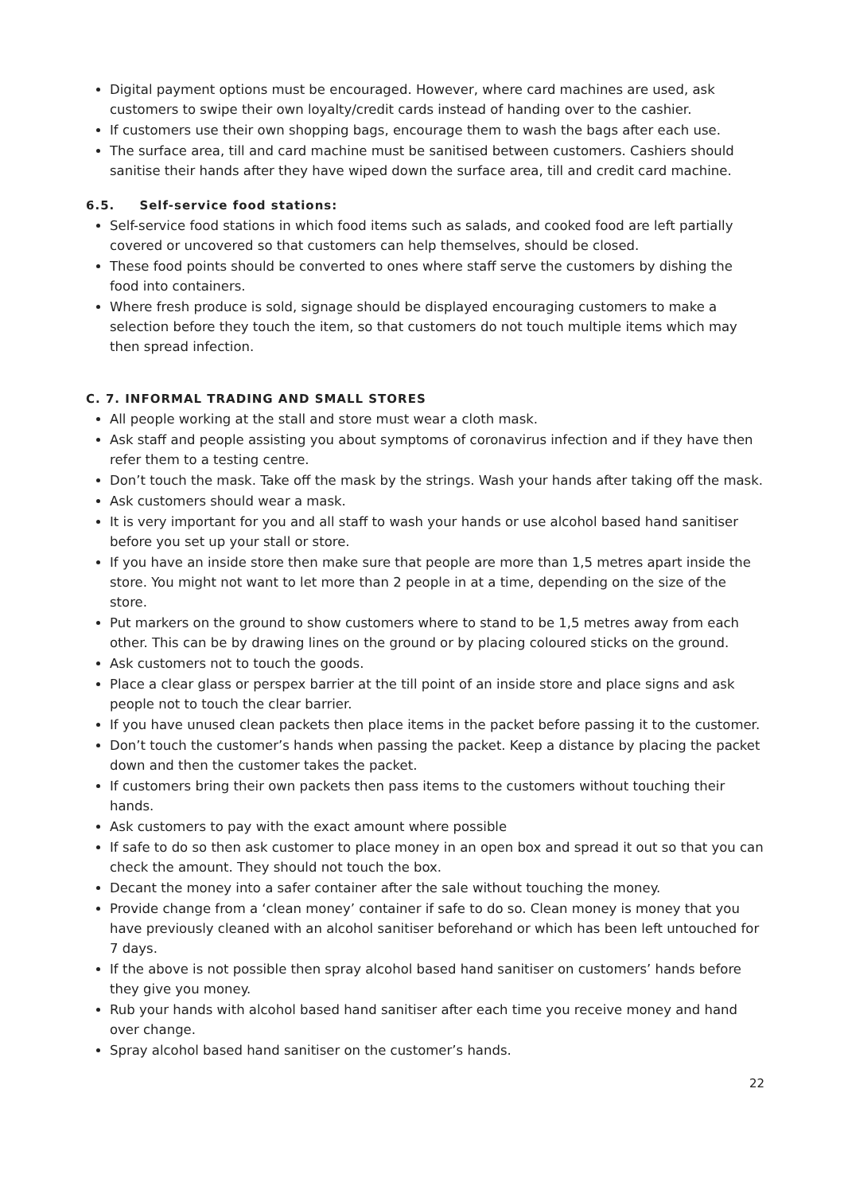Digital payment options must be encouraged. However, where card machines are used, ask customers to swipe their own loyalty/credit cards instead of handing over to the cashier.
If customers use their own shopping bags, encourage them to wash the bags after each use.
The surface area, till and card machine must be sanitised between customers. Cashiers should sanitise their hands after they have wiped down the surface area, till and credit card machine.
6.5. Self-service food stations:
Self-service food stations in which food items such as salads, and cooked food are left partially covered or uncovered so that customers can help themselves, should be closed.
These food points should be converted to ones where staff serve the customers by dishing the food into containers.
Where fresh produce is sold, signage should be displayed encouraging customers to make a selection before they touch the item, so that customers do not touch multiple items which may then spread infection.
C. 7. INFORMAL TRADING AND SMALL STORES
All people working at the stall and store must wear a cloth mask.
Ask staff and people assisting you about symptoms of coronavirus infection and if they have then refer them to a testing centre.
Don’t touch the mask. Take off the mask by the strings. Wash your hands after taking off the mask.
Ask customers should wear a mask.
It is very important for you and all staff to wash your hands or use alcohol based hand sanitiser before you set up your stall or store.
If you have an inside store then make sure that people are more than 1,5 metres apart inside the store. You might not want to let more than 2 people in at a time, depending on the size of the store.
Put markers on the ground to show customers where to stand to be 1,5 metres away from each other. This can be by drawing lines on the ground or by placing coloured sticks on the ground.
Ask customers not to touch the goods.
Place a clear glass or perspex barrier at the till point of an inside store and place signs and ask people not to touch the clear barrier.
If you have unused clean packets then place items in the packet before passing it to the customer.
Don’t touch the customer’s hands when passing the packet. Keep a distance by placing the packet down and then the customer takes the packet.
If customers bring their own packets then pass items to the customers without touching their hands.
Ask customers to pay with the exact amount where possible
If safe to do so then ask customer to place money in an open box and spread it out so that you can check the amount. They should not touch the box.
Decant the money into a safer container after the sale without touching the money.
Provide change from a ‘clean money’ container if safe to do so. Clean money is money that you have previously cleaned with an alcohol sanitiser beforehand or which has been left untouched for 7 days.
If the above is not possible then spray alcohol based hand sanitiser on customers’ hands before they give you money.
Rub your hands with alcohol based hand sanitiser after each time you receive money and hand over change.
Spray alcohol based hand sanitiser on the customer’s hands.
22